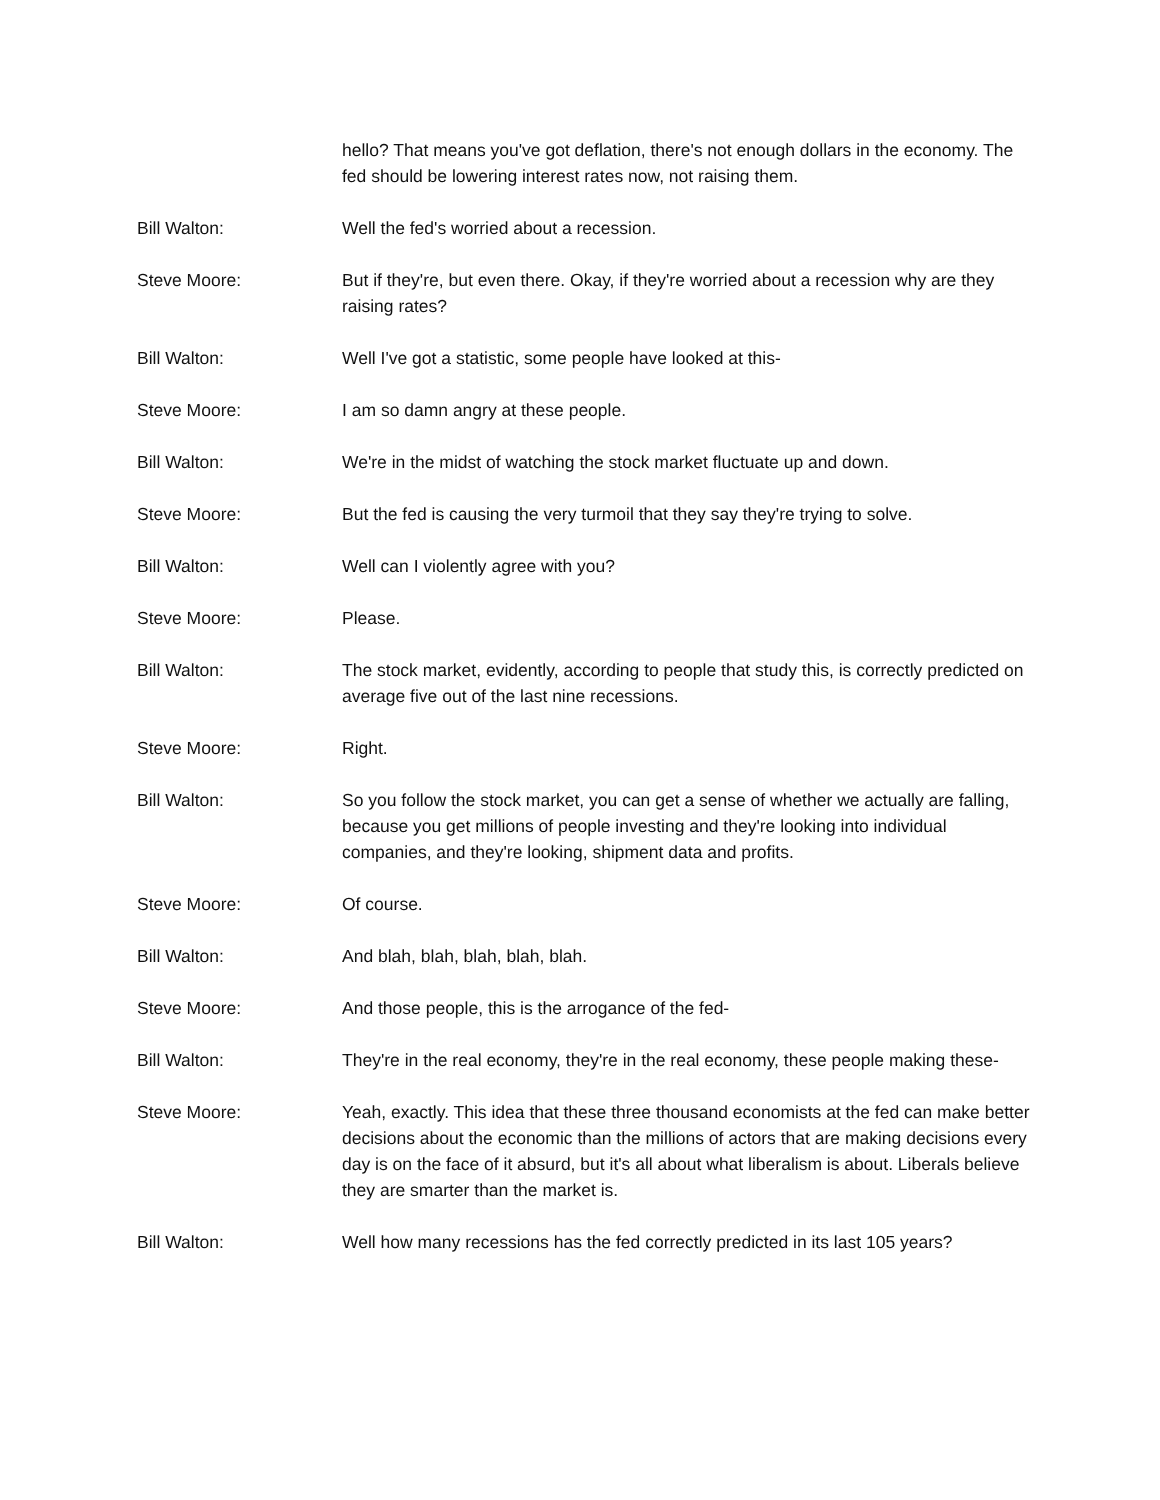hello? That means you've got deflation, there's not enough dollars in the economy. The fed should be lowering interest rates now, not raising them.
Bill Walton: Well the fed's worried about a recession.
Steve Moore: But if they're, but even there. Okay, if they're worried about a recession why are they raising rates?
Bill Walton: Well I've got a statistic, some people have looked at this-
Steve Moore: I am so damn angry at these people.
Bill Walton: We're in the midst of watching the stock market fluctuate up and down.
Steve Moore: But the fed is causing the very turmoil that they say they're trying to solve.
Bill Walton: Well can I violently agree with you?
Steve Moore: Please.
Bill Walton: The stock market, evidently, according to people that study this, is correctly predicted on average five out of the last nine recessions.
Steve Moore: Right.
Bill Walton: So you follow the stock market, you can get a sense of whether we actually are falling, because you get millions of people investing and they're looking into individual companies, and they're looking, shipment data and profits.
Steve Moore: Of course.
Bill Walton: And blah, blah, blah, blah, blah.
Steve Moore: And those people, this is the arrogance of the fed-
Bill Walton: They're in the real economy, they're in the real economy, these people making these-
Steve Moore: Yeah, exactly. This idea that these three thousand economists at the fed can make better decisions about the economic than the millions of actors that are making decisions every day is on the face of it absurd, but it's all about what liberalism is about. Liberals believe they are smarter than the market is.
Bill Walton: Well how many recessions has the fed correctly predicted in its last 105 years?